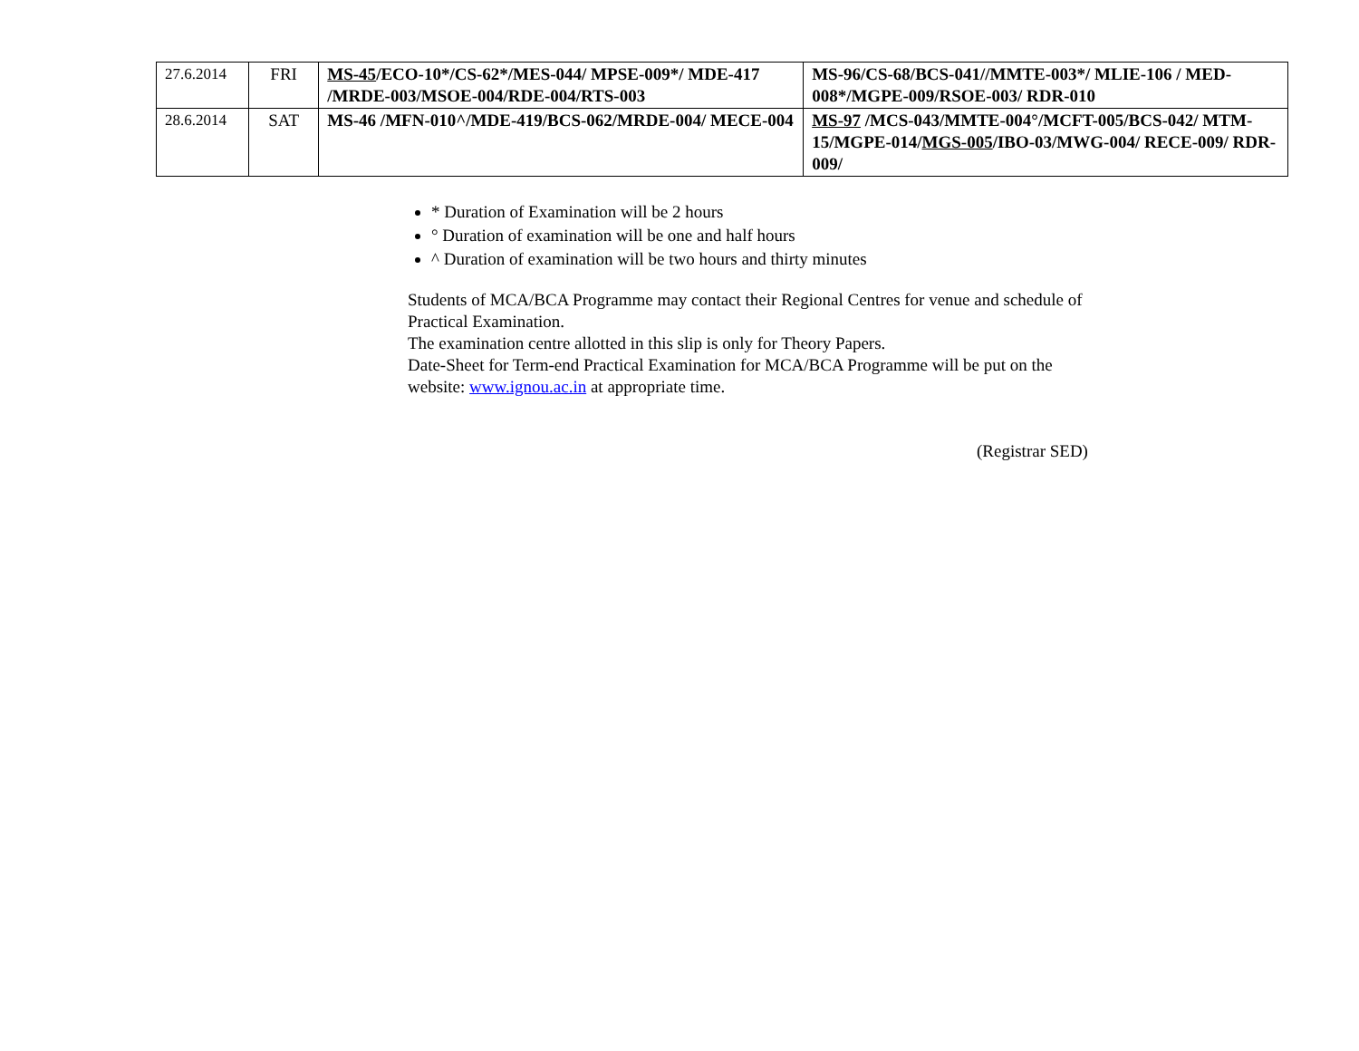| 27.6.2014 | FRI | MS-45 /ECO-10*/CS-62*/MES-044/ MPSE-009*/ MDE-417 /MRDE-003/MSOE-004/RDE-004/RTS-003 | MS-96/CS-68/BCS-041//MMTE-003*/ MLIE-106 / MED-008*/MGPE-009/RSOE-003/ RDR-010 |
| 28.6.2014 | SAT | MS-46 /MFN-010^/MDE-419/BCS-062/MRDE-004/ MECE-004 | MS-97 /MCS-043/MMTE-004°/MCFT-005/BCS-042/ MTM-15/MGPE-014/ MGS-005 /IBO-03/MWG-004/ RECE-009/ RDR-009/ |
* Duration of Examination will be 2 hours
° Duration of examination will be one and half hours
^ Duration of examination will be two hours and thirty minutes
Students of MCA/BCA Programme may contact their Regional Centres for venue and schedule of Practical Examination.
The examination centre allotted in this slip is only for Theory Papers.
Date-Sheet for Term-end Practical Examination for MCA/BCA Programme will be put on the website: www.ignou.ac.in at appropriate time.
(Registrar SED)